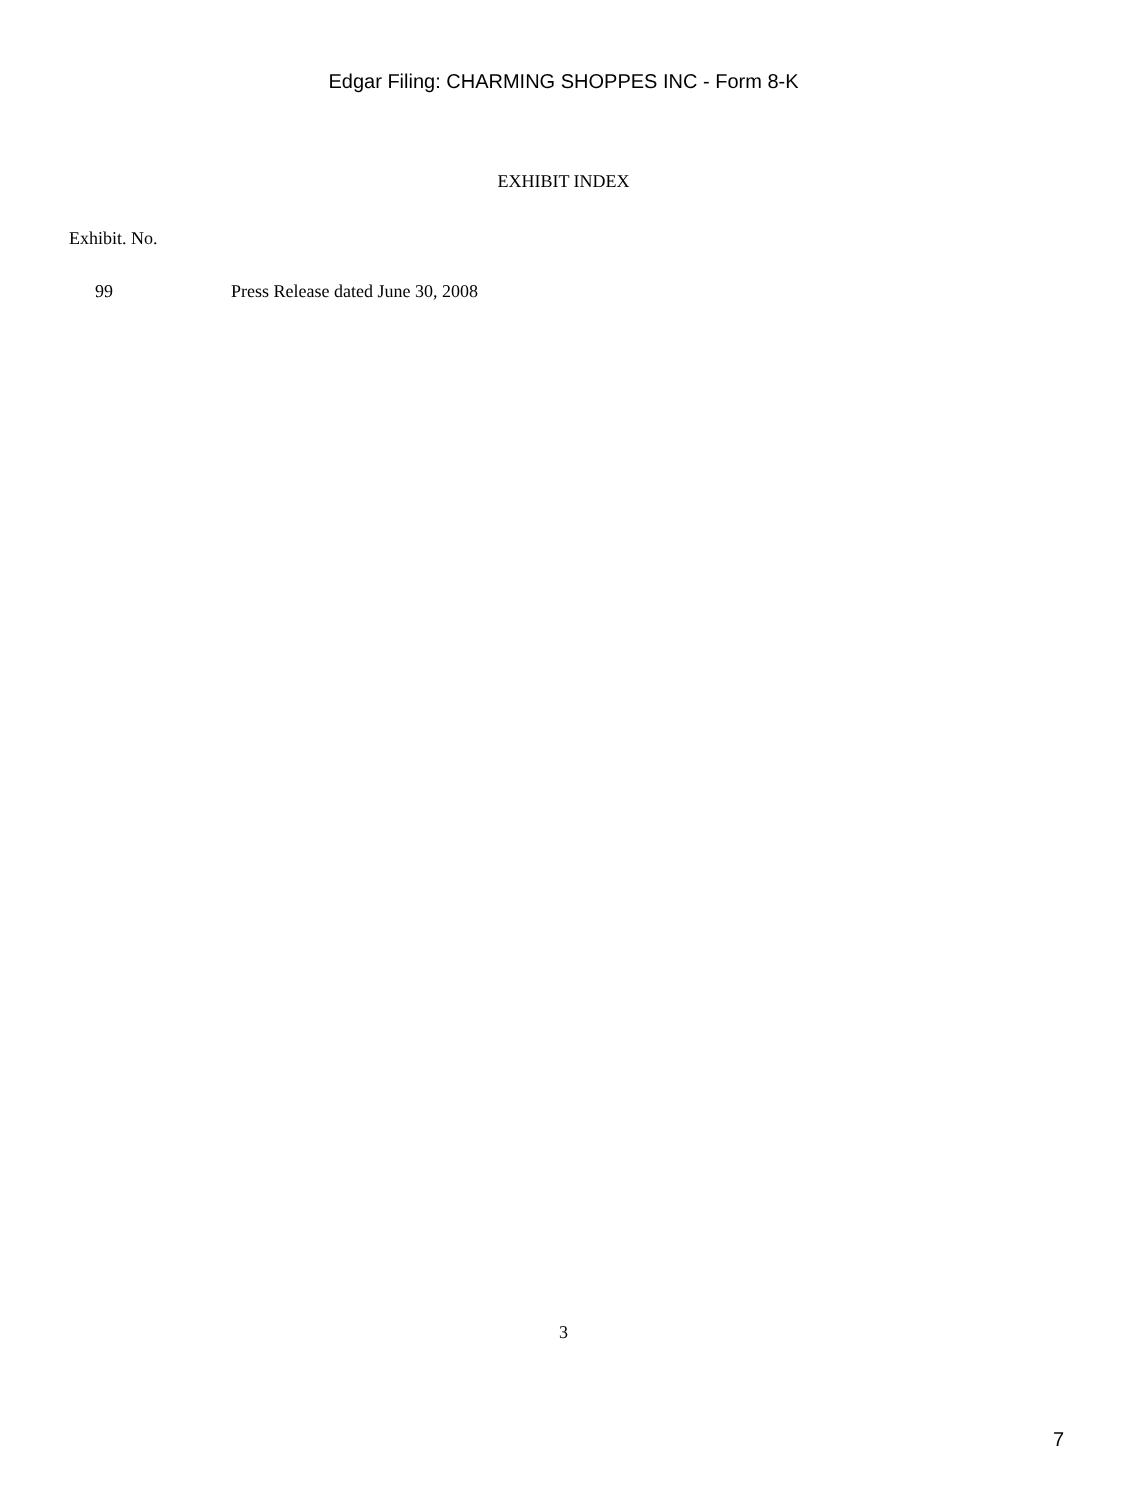Edgar Filing: CHARMING SHOPPES INC - Form 8-K
EXHIBIT INDEX
Exhibit. No.
99 Press Release dated June 30, 2008
3
7